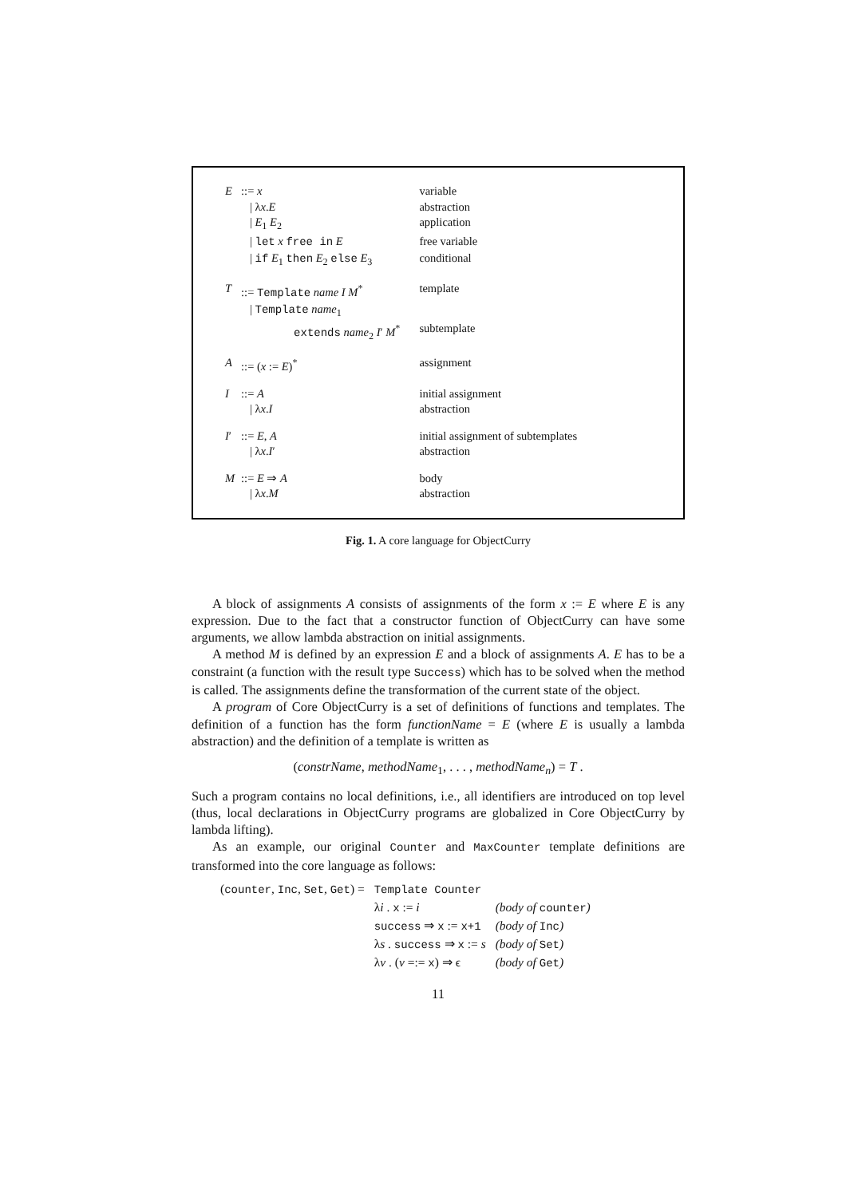| E | ::= x | variable |
| | / λ x . E | abstraction |
| | / E<sub>1</sub> E<sub>2</sub> | application |
| | / let x free in E | free variable |
| | / if E<sub>1</sub> then E<sub>2</sub> else E<sub>3</sub> | conditional |
| T | ::= Template name I M<sup>*</sup> | template |
| | / Template name<sub>1</sub> | |
| | extends name<sub>2</sub> I ′ M<sup>*</sup> | subtemplate |
| A | ::= ( x := E )<sup>*</sup> | assignment |
| I | ::= A | initial assignment |
| | / λ x . I | abstraction |
| I ′ | ::= E , A | initial assignment of subtemplates |
| | / λ x . I ′ | abstraction |
| M | ::= E ⇒ A | body |
| | / λ x . M | abstraction |
Fig. 1. A core language for ObjectCurry
A block of assignments A consists of assignments of the form x := E where E is any expression. Due to the fact that a constructor function of ObjectCurry can have some arguments, we allow lambda abstraction on initial assignments.
A method M is defined by an expression E and a block of assignments A. E has to be a constraint (a function with the result type Success) which has to be solved when the method is called. The assignments define the transformation of the current state of the object.
A program of Core ObjectCurry is a set of definitions of functions and templates. The definition of a function has the form functionName = E (where E is usually a lambda abstraction) and the definition of a template is written as
(constrName, methodName<sub>1</sub>, . . . , methodName<sub>n</sub>) = T .
Such a program contains no local definitions, i.e., all identifiers are introduced on top level (thus, local declarations in ObjectCurry programs are globalized in Core ObjectCurry by lambda lifting).
As an example, our original Counter and MaxCounter template definitions are transformed into the core language as follows:
| ( counter , Inc , Set , Get ) = | Template Counter | |
| | λ i . x := i | (body of counter ) |
| | success ⇒ x := x+1 | (body of Inc ) |
| | λ s . success ⇒ x := s | (body of Set ) |
| | λ v . ( v =:= x ) ⇒ ϵ | (body of Get ) |
11